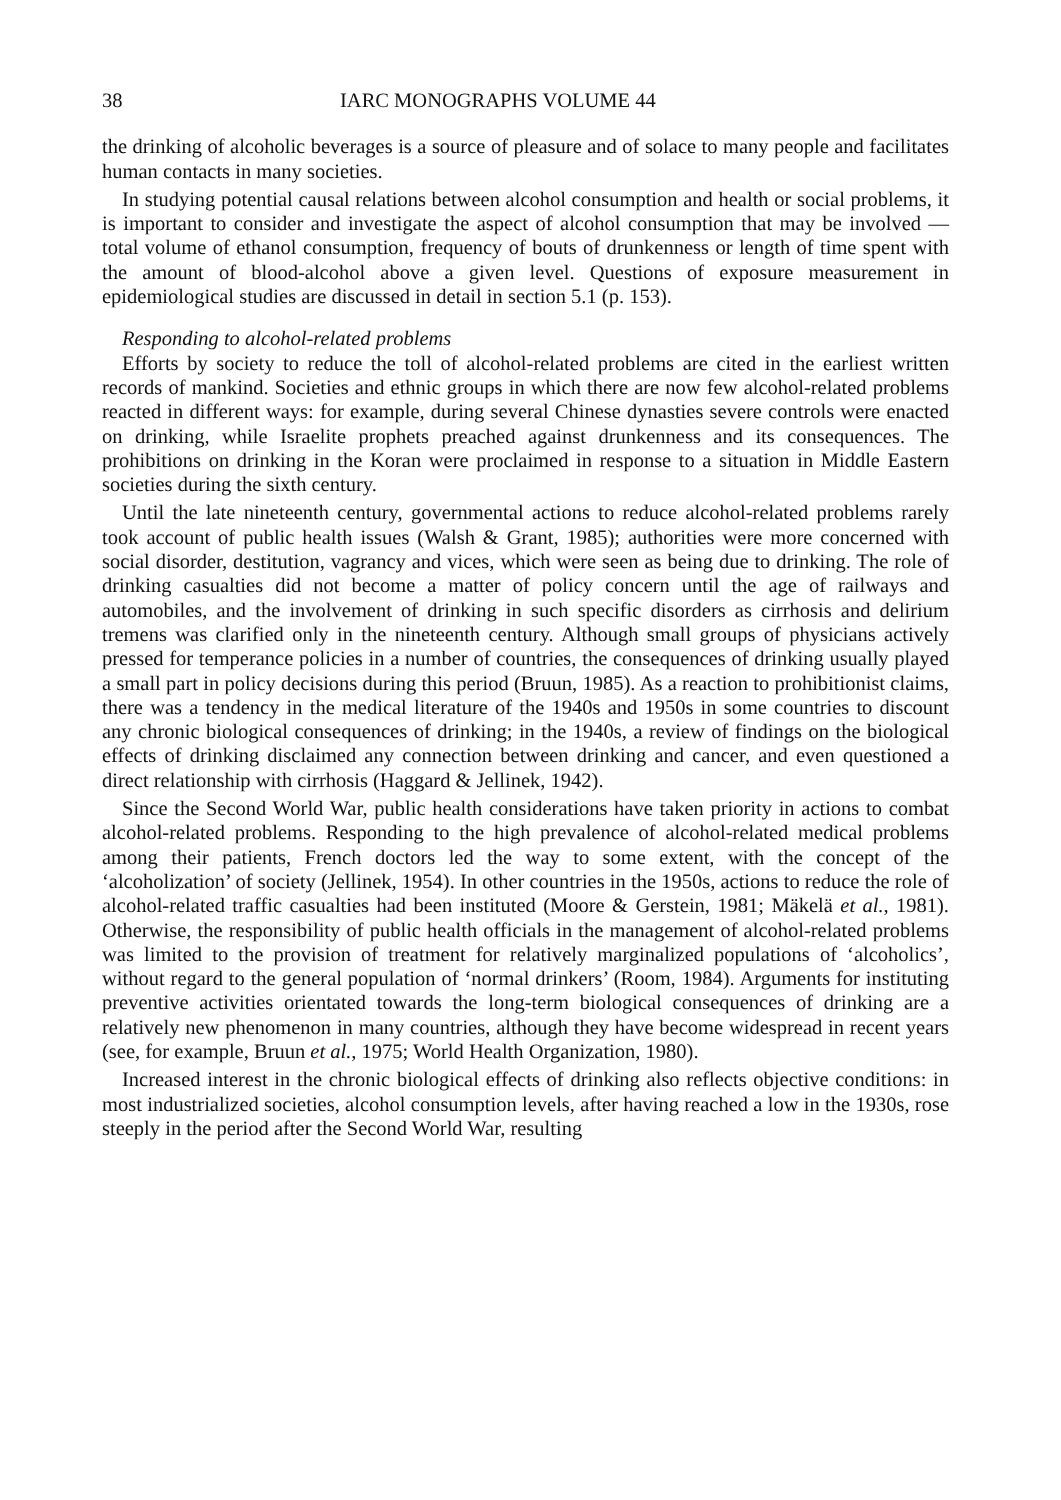38 IARC MONOGRAPHS VOLUME 44
the drinking of alcoholic beverages is a source of pleasure and of solace to many people and facilitates human contacts in many societies.
In studying potential causal relations between alcohol consumption and health or social problems, it is important to consider and investigate the aspect of alcohol consumption that may be involved — total volume of ethanol consumption, frequency of bouts of drunkenness or length of time spent with the amount of blood-alcohol above a given level. Questions of exposure measurement in epidemiological studies are discussed in detail in section 5.1 (p. 153).
Responding to alcohol-related problems
Efforts by society to reduce the toll of alcohol-related problems are cited in the earliest written records of mankind. Societies and ethnic groups in which there are now few alcohol-related problems reacted in different ways: for example, during several Chinese dynasties severe controls were enacted on drinking, while Israelite prophets preached against drunkenness and its consequences. The prohibitions on drinking in the Koran were proclaimed in response to a situation in Middle Eastern societies during the sixth century.
Until the late nineteenth century, governmental actions to reduce alcohol-related problems rarely took account of public health issues (Walsh & Grant, 1985); authorities were more concerned with social disorder, destitution, vagrancy and vices, which were seen as being due to drinking. The role of drinking casualties did not become a matter of policy concern until the age of railways and automobiles, and the involvement of drinking in such specific disorders as cirrhosis and delirium tremens was clarified only in the nineteenth century. Although small groups of physicians actively pressed for temperance policies in a number of countries, the consequences of drinking usually played a small part in policy decisions during this period (Bruun, 1985). As a reaction to prohibitionist claims, there was a tendency in the medical literature of the 1940s and 1950s in some countries to discount any chronic biological consequences of drinking; in the 1940s, a review of findings on the biological effects of drinking disclaimed any connection between drinking and cancer, and even questioned a direct relationship with cirrhosis (Haggard & Jellinek, 1942).
Since the Second World War, public health considerations have taken priority in actions to combat alcohol-related problems. Responding to the high prevalence of alcohol-related medical problems among their patients, French doctors led the way to some extent, with the concept of the ‘alcoholization’ of society (Jellinek, 1954). In other countries in the 1950s, actions to reduce the role of alcohol-related traffic casualties had been instituted (Moore & Gerstein, 1981; Mäkelä et al., 1981). Otherwise, the responsibility of public health officials in the management of alcohol-related problems was limited to the provision of treatment for relatively marginalized populations of ‘alcoholics’, without regard to the general population of ‘normal drinkers’ (Room, 1984). Arguments for instituting preventive activities orientated towards the long-term biological consequences of drinking are a relatively new phenomenon in many countries, although they have become widespread in recent years (see, for example, Bruun et al., 1975; World Health Organization, 1980).
Increased interest in the chronic biological effects of drinking also reflects objective conditions: in most industrialized societies, alcohol consumption levels, after having reached a low in the 1930s, rose steeply in the period after the Second World War, resulting